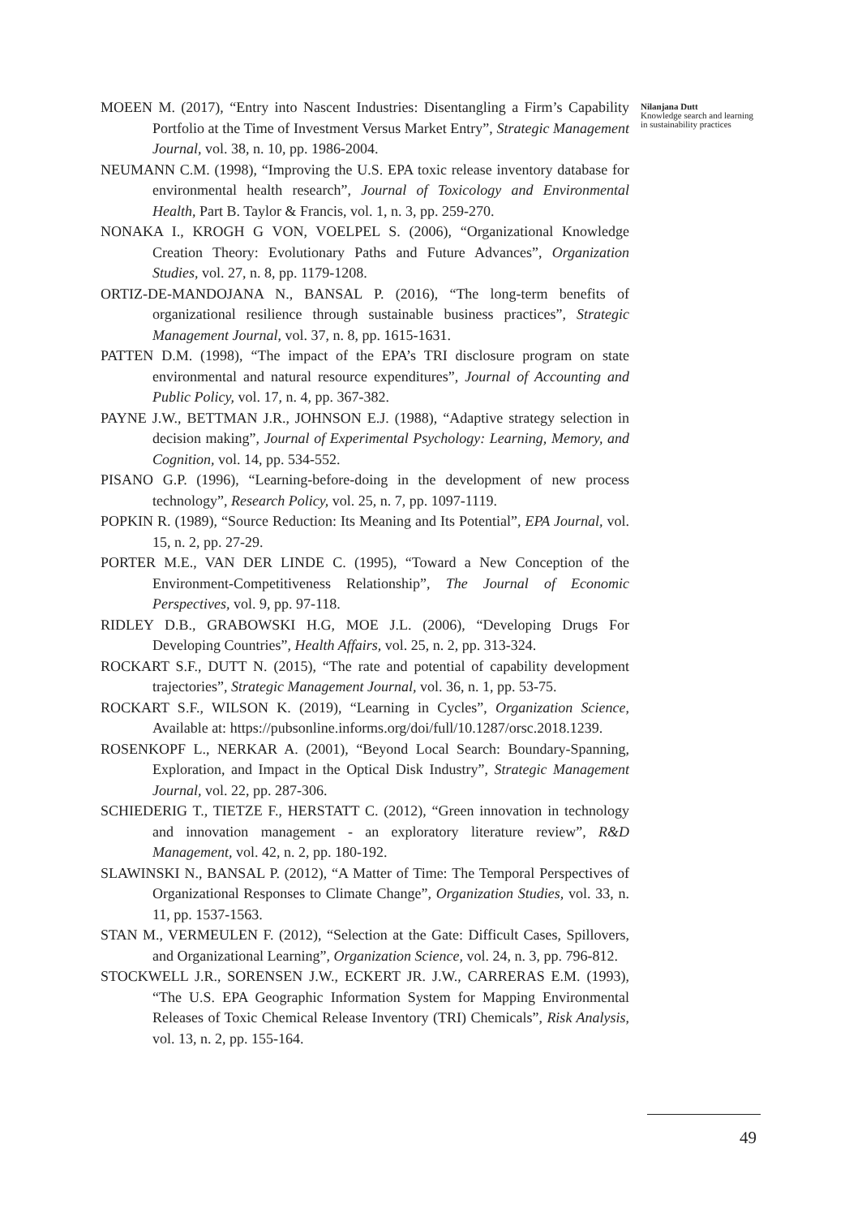MOEEN M. (2017), “Entry into Nascent Industries: Disentangling a Firm’s Capability Portfolio at the Time of Investment Versus Market Entry”, Strategic Management Journal, vol. 38, n. 10, pp. 1986-2004.
NEUMANN C.M. (1998), “Improving the U.S. EPA toxic release inventory database for environmental health research”, Journal of Toxicology and Environmental Health, Part B. Taylor & Francis, vol. 1, n. 3, pp. 259-270.
NONAKA I., KROGH G VON, VOELPEL S. (2006), “Organizational Knowledge Creation Theory: Evolutionary Paths and Future Advances”, Organization Studies, vol. 27, n. 8, pp. 1179-1208.
ORTIZ-DE-MANDOJANA N., BANSAL P. (2016), “The long-term benefits of organizational resilience through sustainable business practices”, Strategic Management Journal, vol. 37, n. 8, pp. 1615-1631.
PATTEN D.M. (1998), “The impact of the EPA’s TRI disclosure program on state environmental and natural resource expenditures”, Journal of Accounting and Public Policy, vol. 17, n. 4, pp. 367-382.
PAYNE J.W., BETTMAN J.R., JOHNSON E.J. (1988), “Adaptive strategy selection in decision making”, Journal of Experimental Psychology: Learning, Memory, and Cognition, vol. 14, pp. 534-552.
PISANO G.P. (1996), “Learning-before-doing in the development of new process technology”, Research Policy, vol. 25, n. 7, pp. 1097-1119.
POPKIN R. (1989), “Source Reduction: Its Meaning and Its Potential”, EPA Journal, vol. 15, n. 2, pp. 27-29.
PORTER M.E., VAN DER LINDE C. (1995), “Toward a New Conception of the Environment-Competitiveness Relationship”, The Journal of Economic Perspectives, vol. 9, pp. 97-118.
RIDLEY D.B., GRABOWSKI H.G, MOE J.L. (2006), “Developing Drugs For Developing Countries”, Health Affairs, vol. 25, n. 2, pp. 313-324.
ROCKART S.F., DUTT N. (2015), “The rate and potential of capability development trajectories”, Strategic Management Journal, vol. 36, n. 1, pp. 53-75.
ROCKART S.F., WILSON K. (2019), “Learning in Cycles”, Organization Science, Available at: https://pubsonline.informs.org/doi/full/10.1287/orsc.2018.1239.
ROSENKOPF L., NERKAR A. (2001), “Beyond Local Search: Boundary-Spanning, Exploration, and Impact in the Optical Disk Industry”, Strategic Management Journal, vol. 22, pp. 287-306.
SCHIEDERIG T., TIETZE F., HERSTATT C. (2012), “Green innovation in technology and innovation management - an exploratory literature review”, R&D Management, vol. 42, n. 2, pp. 180-192.
SLAWINSKI N., BANSAL P. (2012), “A Matter of Time: The Temporal Perspectives of Organizational Responses to Climate Change”, Organization Studies, vol. 33, n. 11, pp. 1537-1563.
STAN M., VERMEULEN F. (2012), “Selection at the Gate: Difficult Cases, Spillovers, and Organizational Learning”, Organization Science, vol. 24, n. 3, pp. 796-812.
STOCKWELL J.R., SORENSEN J.W., ECKERT JR. J.W., CARRERAS E.M. (1993), “The U.S. EPA Geographic Information System for Mapping Environmental Releases of Toxic Chemical Release Inventory (TRI) Chemicals”, Risk Analysis, vol. 13, n. 2, pp. 155-164.
Nilanjana Dutt
Knowledge search and learning in sustainability practices
49